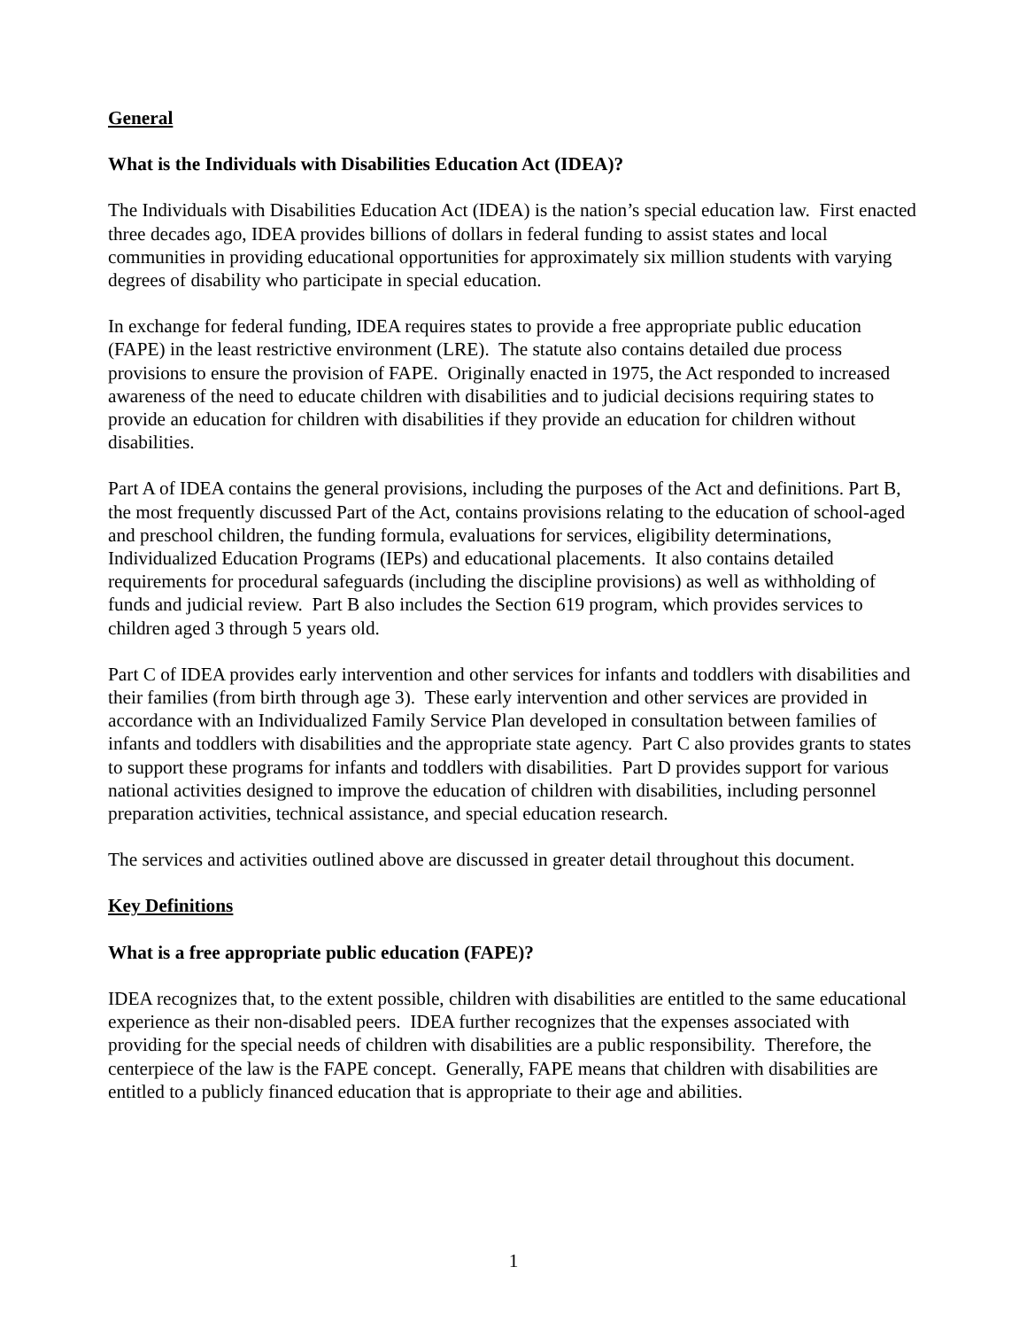General
What is the Individuals with Disabilities Education Act (IDEA)?
The Individuals with Disabilities Education Act (IDEA) is the nation’s special education law. First enacted three decades ago, IDEA provides billions of dollars in federal funding to assist states and local communities in providing educational opportunities for approximately six million students with varying degrees of disability who participate in special education.
In exchange for federal funding, IDEA requires states to provide a free appropriate public education (FAPE) in the least restrictive environment (LRE). The statute also contains detailed due process provisions to ensure the provision of FAPE. Originally enacted in 1975, the Act responded to increased awareness of the need to educate children with disabilities and to judicial decisions requiring states to provide an education for children with disabilities if they provide an education for children without disabilities.
Part A of IDEA contains the general provisions, including the purposes of the Act and definitions. Part B, the most frequently discussed Part of the Act, contains provisions relating to the education of school-aged and preschool children, the funding formula, evaluations for services, eligibility determinations, Individualized Education Programs (IEPs) and educational placements. It also contains detailed requirements for procedural safeguards (including the discipline provisions) as well as withholding of funds and judicial review. Part B also includes the Section 619 program, which provides services to children aged 3 through 5 years old.
Part C of IDEA provides early intervention and other services for infants and toddlers with disabilities and their families (from birth through age 3). These early intervention and other services are provided in accordance with an Individualized Family Service Plan developed in consultation between families of infants and toddlers with disabilities and the appropriate state agency. Part C also provides grants to states to support these programs for infants and toddlers with disabilities. Part D provides support for various national activities designed to improve the education of children with disabilities, including personnel preparation activities, technical assistance, and special education research.
The services and activities outlined above are discussed in greater detail throughout this document.
Key Definitions
What is a free appropriate public education (FAPE)?
IDEA recognizes that, to the extent possible, children with disabilities are entitled to the same educational experience as their non-disabled peers. IDEA further recognizes that the expenses associated with providing for the special needs of children with disabilities are a public responsibility. Therefore, the centerpiece of the law is the FAPE concept. Generally, FAPE means that children with disabilities are entitled to a publicly financed education that is appropriate to their age and abilities.
1